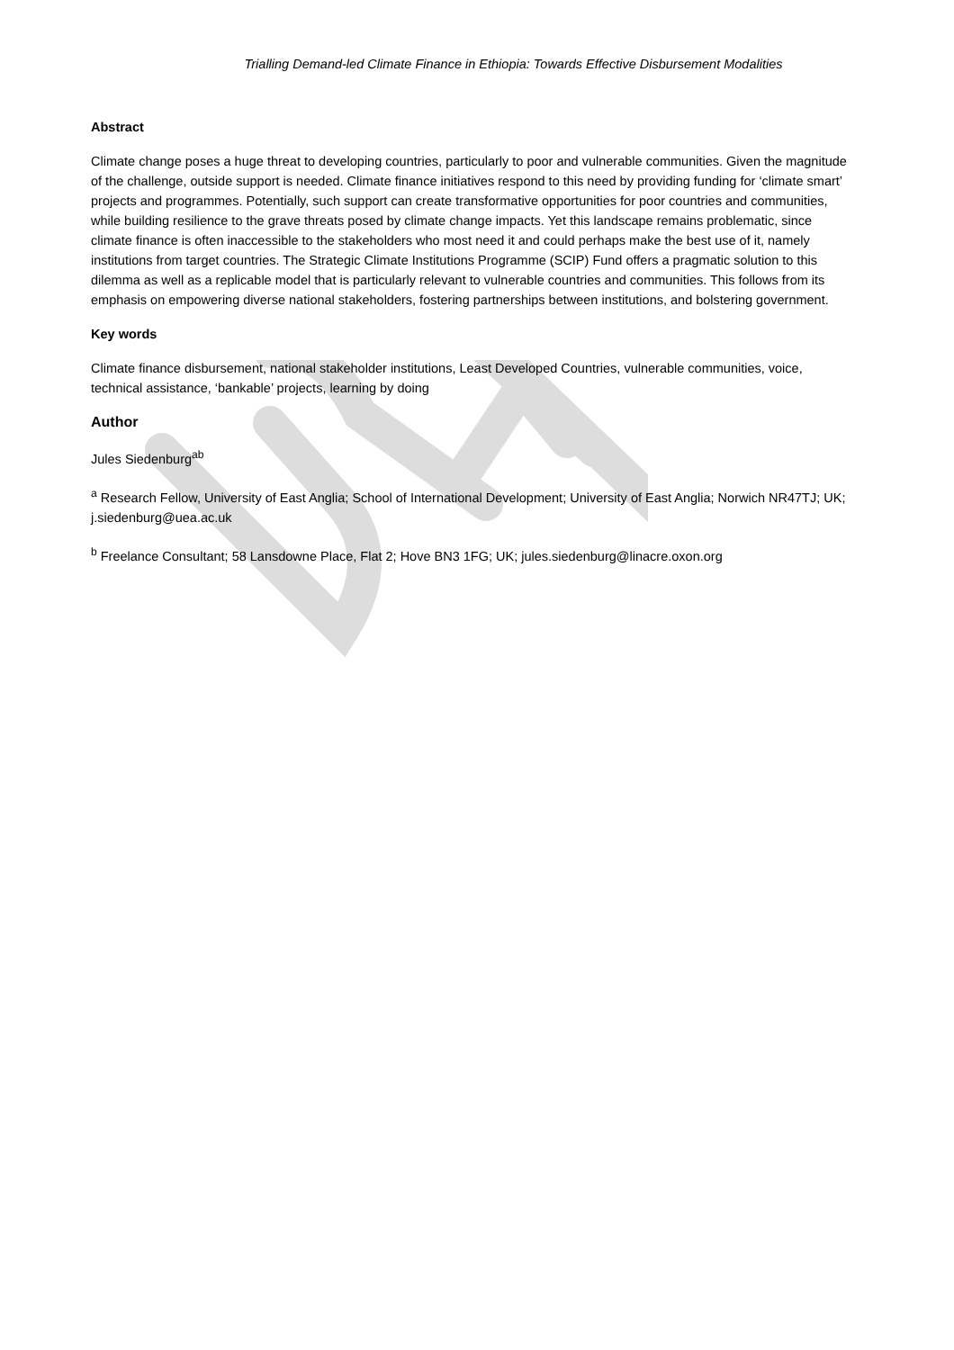Trialling Demand-led Climate Finance in Ethiopia: Towards Effective Disbursement Modalities
Abstract
Climate change poses a huge threat to developing countries, particularly to poor and vulnerable communities. Given the magnitude of the challenge, outside support is needed. Climate finance initiatives respond to this need by providing funding for ‘climate smart’ projects and programmes. Potentially, such support can create transformative opportunities for poor countries and communities, while building resilience to the grave threats posed by climate change impacts. Yet this landscape remains problematic, since climate finance is often inaccessible to the stakeholders who most need it and could perhaps make the best use of it, namely institutions from target countries. The Strategic Climate Institutions Programme (SCIP) Fund offers a pragmatic solution to this dilemma as well as a replicable model that is particularly relevant to vulnerable countries and communities. This follows from its emphasis on empowering diverse national stakeholders, fostering partnerships between institutions, and bolstering government.
Key words
Climate finance disbursement, national stakeholder institutions, Least Developed Countries, vulnerable communities, voice, technical assistance, ‘bankable’ projects, learning by doing
Author
Jules Siedenburg<sup>ab</sup>
<sup>a</sup> Research Fellow, University of East Anglia; School of International Development; University of East Anglia; Norwich NR47TJ; UK; j.siedenburg@uea.ac.uk
<sup>b</sup> Freelance Consultant; 58 Lansdowne Place, Flat 2; Hove BN3 1FG; UK; jules.siedenburg@linacre.oxon.org